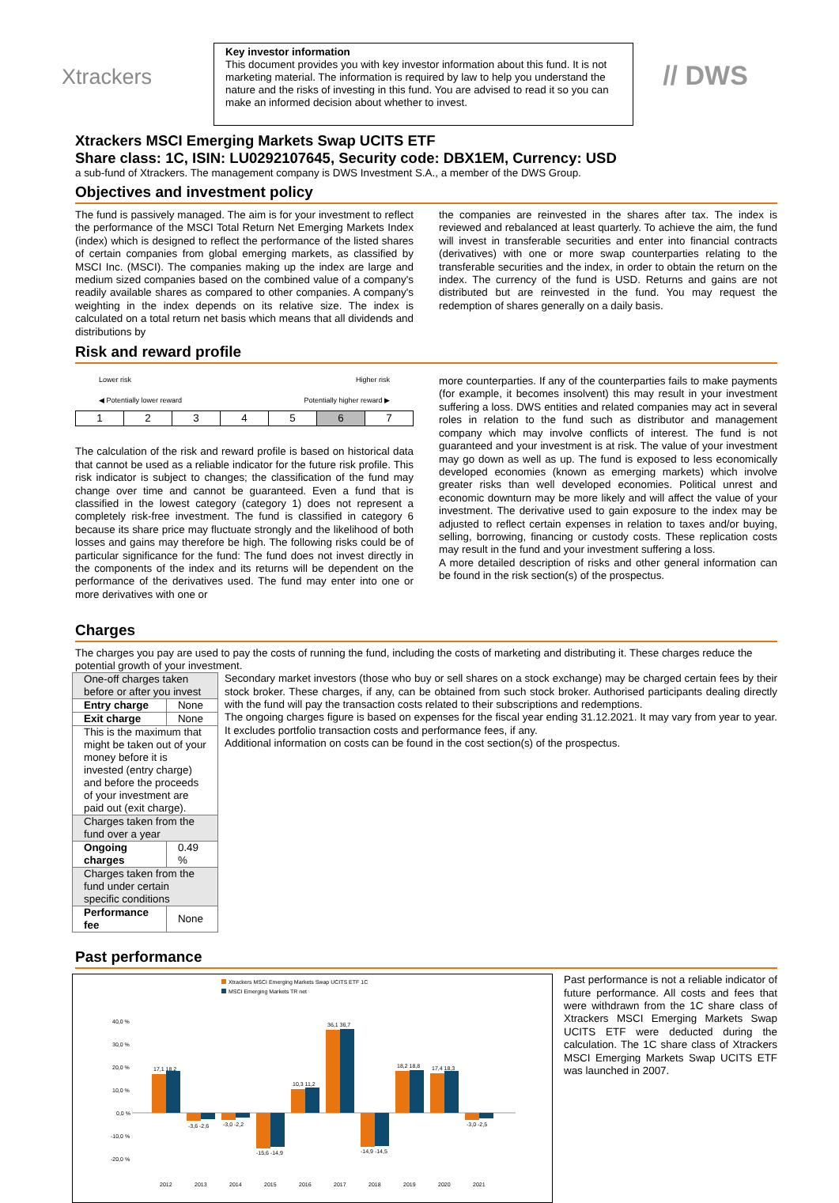Xtrackers
Key investor information
This document provides you with key investor information about this fund. It is not marketing material. The information is required by law to help you understand the nature and the risks of investing in this fund. You are advised to read it so you can make an informed decision about whether to invest.
// DWS
Xtrackers MSCI Emerging Markets Swap UCITS ETF
Share class: 1C, ISIN: LU0292107645, Security code: DBX1EM, Currency: USD
a sub-fund of Xtrackers. The management company is DWS Investment S.A., a member of the DWS Group.
Objectives and investment policy
The fund is passively managed. The aim is for your investment to reflect the performance of the MSCI Total Return Net Emerging Markets Index (index) which is designed to reflect the performance of the listed shares of certain companies from global emerging markets, as classified by MSCI Inc. (MSCI). The companies making up the index are large and medium sized companies based on the combined value of a company's readily available shares as compared to other companies. A company's weighting in the index depends on its relative size. The index is calculated on a total return net basis which means that all dividends and distributions by
the companies are reinvested in the shares after tax. The index is reviewed and rebalanced at least quarterly. To achieve the aim, the fund will invest in transferable securities and enter into financial contracts (derivatives) with one or more swap counterparties relating to the transferable securities and the index, in order to obtain the return on the index. The currency of the fund is USD. Returns and gains are not distributed but are reinvested in the fund. You may request the redemption of shares generally on a daily basis.
Risk and reward profile
Lower risk Higher risk
◀ Potentially lower reward Potentially higher reward ▶
| 1 | 2 | 3 | 4 | 5 | 6 | 7 |
The calculation of the risk and reward profile is based on historical data that cannot be used as a reliable indicator for the future risk profile. This risk indicator is subject to changes; the classification of the fund may change over time and cannot be guaranteed. Even a fund that is classified in the lowest category (category 1) does not represent a completely risk-free investment. The fund is classified in category 6 because its share price may fluctuate strongly and the likelihood of both losses and gains may therefore be high. The following risks could be of particular significance for the fund: The fund does not invest directly in the components of the index and its returns will be dependent on the performance of the derivatives used. The fund may enter into one or more derivatives with one or
more counterparties. If any of the counterparties fails to make payments (for example, it becomes insolvent) this may result in your investment suffering a loss. DWS entities and related companies may act in several roles in relation to the fund such as distributor and management company which may involve conflicts of interest. The fund is not guaranteed and your investment is at risk. The value of your investment may go down as well as up. The fund is exposed to less economically developed economies (known as emerging markets) which involve greater risks than well developed economies. Political unrest and economic downturn may be more likely and will affect the value of your investment. The derivative used to gain exposure to the index may be adjusted to reflect certain expenses in relation to taxes and/or buying, selling, borrowing, financing or custody costs. These replication costs may result in the fund and your investment suffering a loss.
A more detailed description of risks and other general information can be found in the risk section(s) of the prospectus.
Charges
The charges you pay are used to pay the costs of running the fund, including the costs of marketing and distributing it. These charges reduce the potential growth of your investment.
| One-off charges taken before or after you invest | |
| Entry charge | None |
| Exit charge | None |
| This is the maximum that might be taken out of your money before it is invested (entry charge) and before the proceeds of your investment are paid out (exit charge). | |
| Charges taken from the fund over a year | |
| Ongoing charges | 0.49 % |
| Charges taken from the fund under certain specific conditions | |
| Performance fee | None |
Secondary market investors (those who buy or sell shares on a stock exchange) may be charged certain fees by their stock broker. These charges, if any, can be obtained from such stock broker. Authorised participants dealing directly with the fund will pay the transaction costs related to their subscriptions and redemptions.
The ongoing charges figure is based on expenses for the fiscal year ending 31.12.2021. It may vary from year to year. It excludes portfolio transaction costs and performance fees, if any.
Additional information on costs can be found in the cost section(s) of the prospectus.
Past performance
Xtrackers MSCI Emerging Markets Swap UCITS ETF 1C
MSCI Emerging Markets TR net
40,0 %
30,0 %
20,0 %
10,0 %
0,0 %
-10,0 %
-20,0 %
17,1 18,2
-3,6 -2,6
-3,0 -2,2
-15,6 -14,9
10,3 11,2
36,1 36,7
-14,9 -14,5
18,2 18,8
17,4 18,3
-3,0 -2,5
2012
2013
2014
2015
2016
2017
2018
2019
2020
2021
Past performance is not a reliable indicator of future performance. All costs and fees that were withdrawn from the 1C share class of Xtrackers MSCI Emerging Markets Swap UCITS ETF were deducted during the calculation. The 1C share class of Xtrackers MSCI Emerging Markets Swap UCITS ETF was launched in 2007.